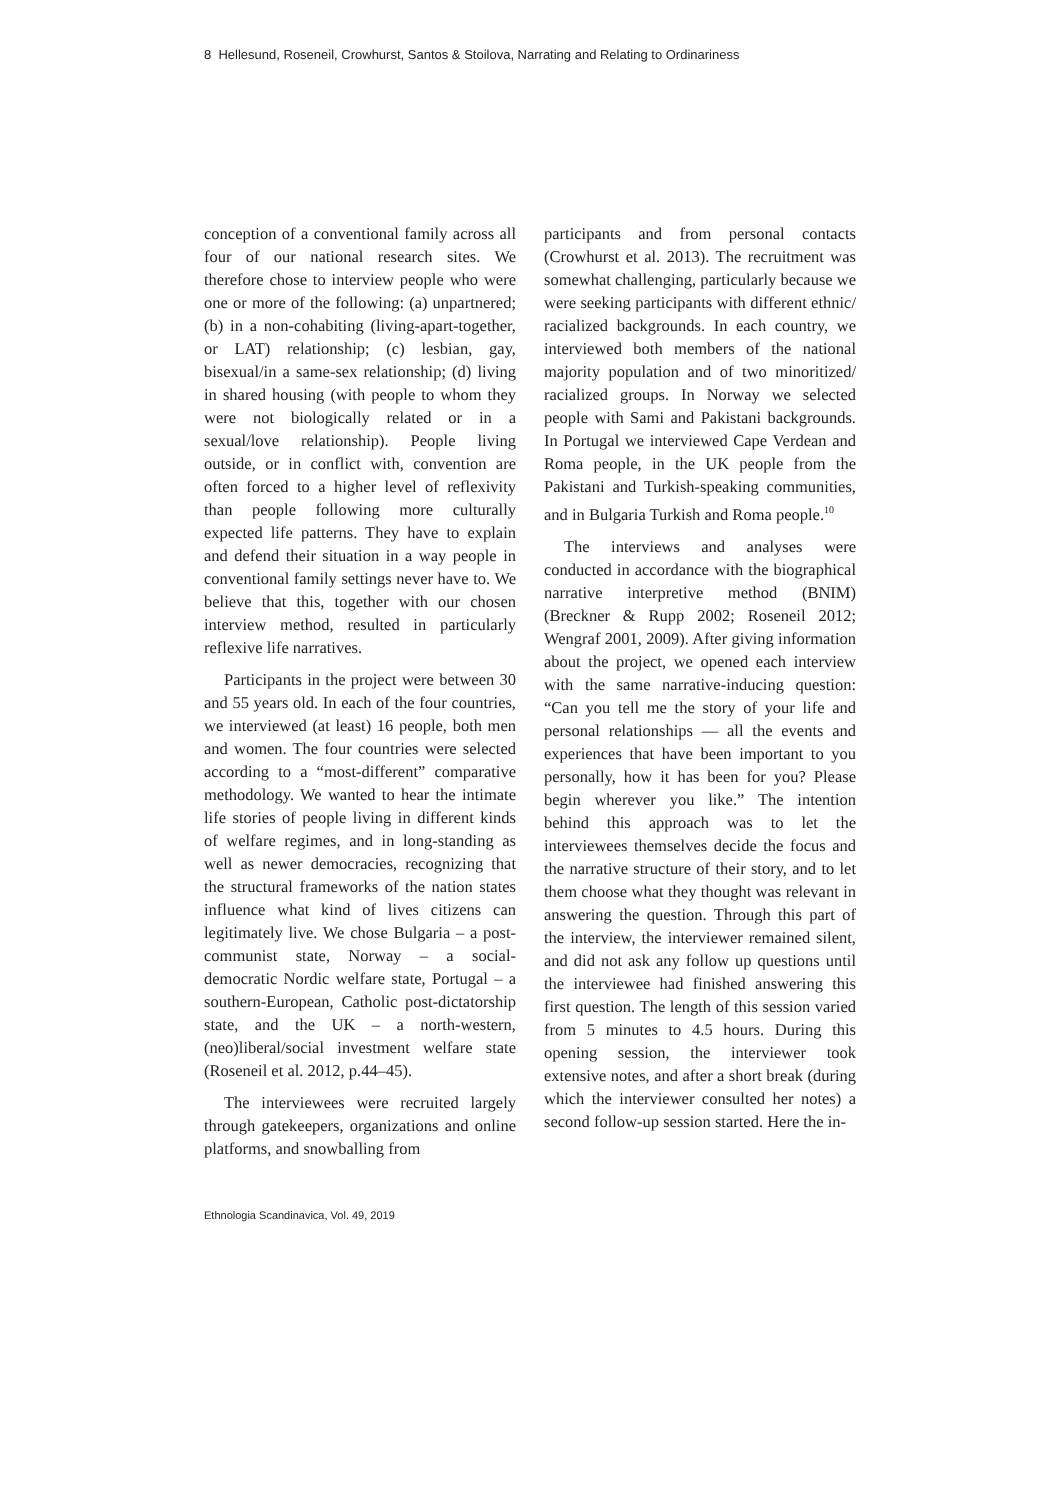8 Hellesund, Roseneil, Crowhurst, Santos & Stoilova, Narrating and Relating to Ordinariness
conception of a conventional family across all four of our national research sites. We therefore chose to interview people who were one or more of the following: (a) unpartnered; (b) in a non-cohabiting (living-apart-together, or LAT) relationship; (c) lesbian, gay, bisexual/in a same-sex relationship; (d) living in shared housing (with people to whom they were not biologically related or in a sexual/love relationship). People living outside, or in conflict with, convention are often forced to a higher level of reflexivity than people following more culturally expected life patterns. They have to explain and defend their situation in a way people in conventional family settings never have to. We believe that this, together with our chosen interview method, resulted in particularly reflexive life narratives.
Participants in the project were between 30 and 55 years old. In each of the four countries, we interviewed (at least) 16 people, both men and women. The four countries were selected according to a “most-different” comparative methodology. We wanted to hear the intimate life stories of people living in different kinds of welfare regimes, and in long-standing as well as newer democracies, recognizing that the structural frameworks of the nation states influence what kind of lives citizens can legitimately live. We chose Bulgaria – a post-communist state, Norway – a social-democratic Nordic welfare state, Portugal – a southern-European, Catholic post-dictatorship state, and the UK – a north-western, (neo)liberal/social investment welfare state (Roseneil et al. 2012, p.44–45).
The interviewees were recruited largely through gatekeepers, organizations and online platforms, and snowballing from
participants and from personal contacts (Crowhurst et al. 2013). The recruitment was somewhat challenging, particularly because we were seeking participants with different ethnic/ racialized backgrounds. In each country, we interviewed both members of the national majority population and of two minoritized/ racialized groups. In Norway we selected people with Sami and Pakistani backgrounds. In Portugal we interviewed Cape Verdean and Roma people, in the UK people from the Pakistani and Turkish-speaking communities, and in Bulgaria Turkish and Roma people.<sup>10</sup>
The interviews and analyses were conducted in accordance with the biographical narrative interpretive method (BNIM) (Breckner & Rupp 2002; Roseneil 2012; Wengraf 2001, 2009). After giving information about the project, we opened each interview with the same narrative-inducing question: “Can you tell me the story of your life and personal relationships — all the events and experiences that have been important to you personally, how it has been for you? Please begin wherever you like.” The intention behind this approach was to let the interviewees themselves decide the focus and the narrative structure of their story, and to let them choose what they thought was relevant in answering the question. Through this part of the interview, the interviewer remained silent, and did not ask any follow up questions until the interviewee had finished answering this first question. The length of this session varied from 5 minutes to 4.5 hours. During this opening session, the interviewer took extensive notes, and after a short break (during which the interviewer consulted her notes) a second follow-up session started. Here the in-
Ethnologia Scandinavica, Vol. 49, 2019